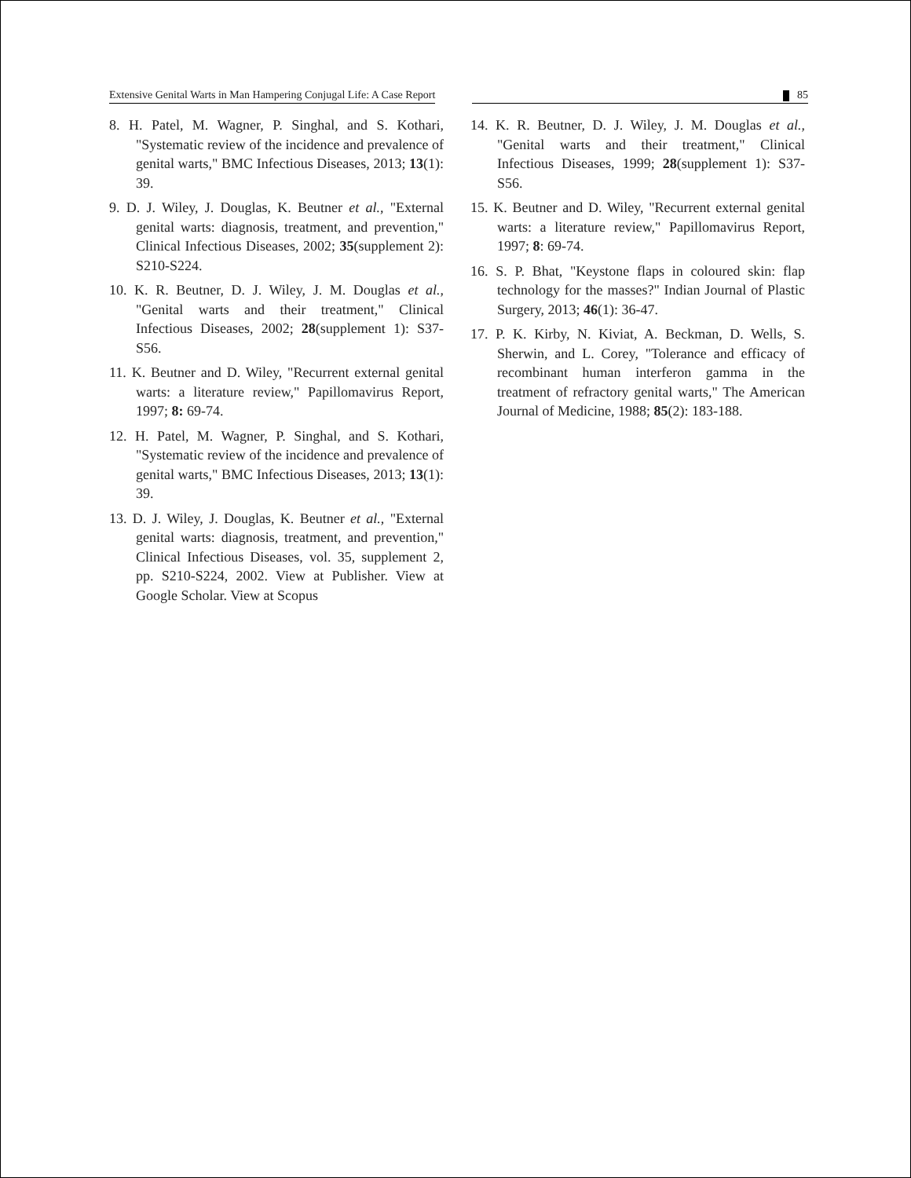Extensive Genital Warts in Man Hampering Conjugal Life: A Case Report
85
8. H. Patel, M. Wagner, P. Singhal, and S. Kothari, "Systematic review of the incidence and prevalence of genital warts," BMC Infectious Diseases, 2013; 13(1): 39.
9. D. J. Wiley, J. Douglas, K. Beutner et al., "External genital warts: diagnosis, treatment, and prevention," Clinical Infectious Diseases, 2002; 35(supplement 2): S210-S224.
10. K. R. Beutner, D. J. Wiley, J. M. Douglas et al., "Genital warts and their treatment," Clinical Infectious Diseases, 2002; 28(supplement 1): S37-S56.
11. K. Beutner and D. Wiley, "Recurrent external genital warts: a literature review," Papillomavirus Report, 1997; 8: 69-74.
12. H. Patel, M. Wagner, P. Singhal, and S. Kothari, "Systematic review of the incidence and prevalence of genital warts," BMC Infectious Diseases, 2013; 13(1): 39.
13. D. J. Wiley, J. Douglas, K. Beutner et al., "External genital warts: diagnosis, treatment, and prevention," Clinical Infectious Diseases, vol. 35, supplement 2, pp. S210-S224, 2002. View at Publisher. View at Google Scholar. View at Scopus
14. K. R. Beutner, D. J. Wiley, J. M. Douglas et al., "Genital warts and their treatment," Clinical Infectious Diseases, 1999; 28(supplement 1): S37-S56.
15. K. Beutner and D. Wiley, "Recurrent external genital warts: a literature review," Papillomavirus Report, 1997; 8: 69-74.
16. S. P. Bhat, "Keystone flaps in coloured skin: flap technology for the masses?" Indian Journal of Plastic Surgery, 2013; 46(1): 36-47.
17. P. K. Kirby, N. Kiviat, A. Beckman, D. Wells, S. Sherwin, and L. Corey, "Tolerance and efficacy of recombinant human interferon gamma in the treatment of refractory genital warts," The American Journal of Medicine, 1988; 85(2): 183-188.